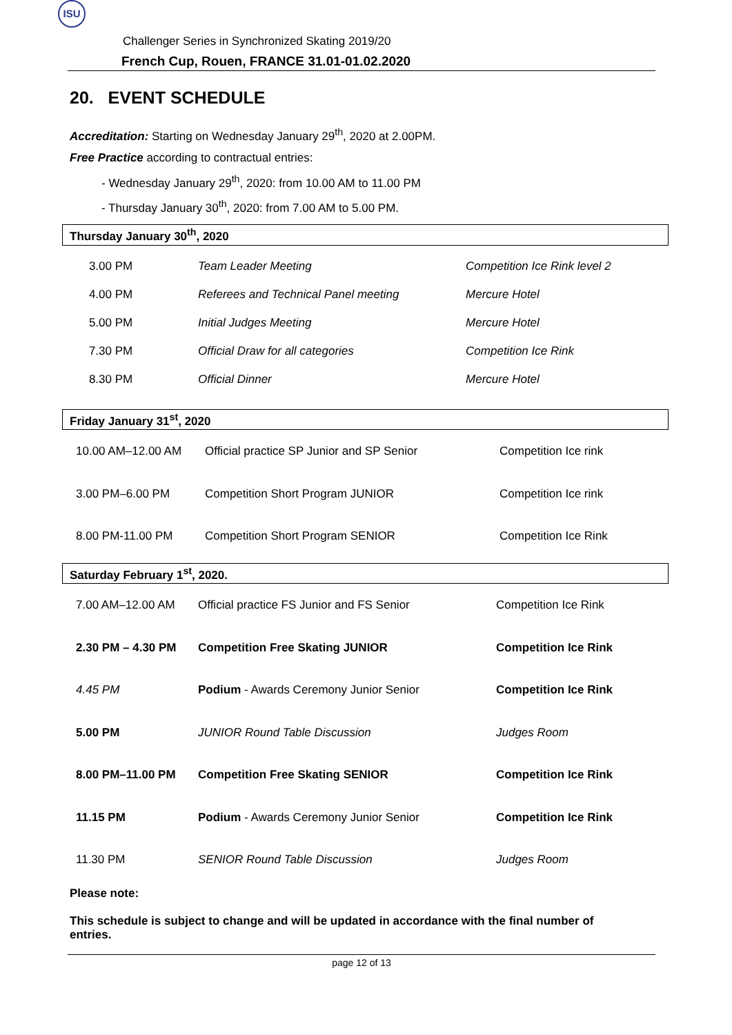ISU
Challenger Series in Synchronized Skating 2019/20
French Cup, Rouen, FRANCE 31.01-01.02.2020
20. EVENT SCHEDULE
Accreditation: Starting on Wednesday January 29<sup>th</sup>, 2020 at 2.00PM.
Free Practice according to contractual entries:
- Wednesday January 29<sup>th</sup>, 2020: from 10.00 AM to 11.00 PM
- Thursday January 30<sup>th</sup>, 2020: from 7.00 AM to 5.00 PM.
Thursday January 30<sup>th</sup>, 2020
| 3.00 PM | Team Leader Meeting | Competition Ice Rink level 2 |
| 4.00 PM | Referees and Technical Panel meeting | Mercure Hotel |
| 5.00 PM | Initial Judges Meeting | Mercure Hotel |
| 7.30 PM | Official Draw for all categories | Competition Ice Rink |
| 8.30 PM | Official Dinner | Mercure Hotel |
Friday January 31<sup>st</sup>, 2020
| 10.00 AM–12.00 AM | Official practice SP Junior and SP Senior | Competition Ice rink |
| 3.00 PM–6.00 PM | Competition Short Program JUNIOR | Competition Ice rink |
| 8.00 PM-11.00 PM | Competition Short Program SENIOR | Competition Ice Rink |
Saturday February 1<sup>st</sup>, 2020.
| 7.00 AM–12.00 AM | Official practice FS Junior and FS Senior | Competition Ice Rink |
| 2.30 PM – 4.30 PM | Competition Free Skating JUNIOR | Competition Ice Rink |
| 4.45 PM | Podium - Awards Ceremony Junior Senior | Competition Ice Rink |
| 5.00 PM | JUNIOR Round Table Discussion | Judges Room |
| 8.00 PM–11.00 PM | Competition Free Skating SENIOR | Competition Ice Rink |
| 11.15 PM | Podium - Awards Ceremony Junior Senior | Competition Ice Rink |
| 11.30 PM | SENIOR Round Table Discussion | Judges Room |
Please note:
This schedule is subject to change and will be updated in accordance with the final number of entries.
page 12 of 13